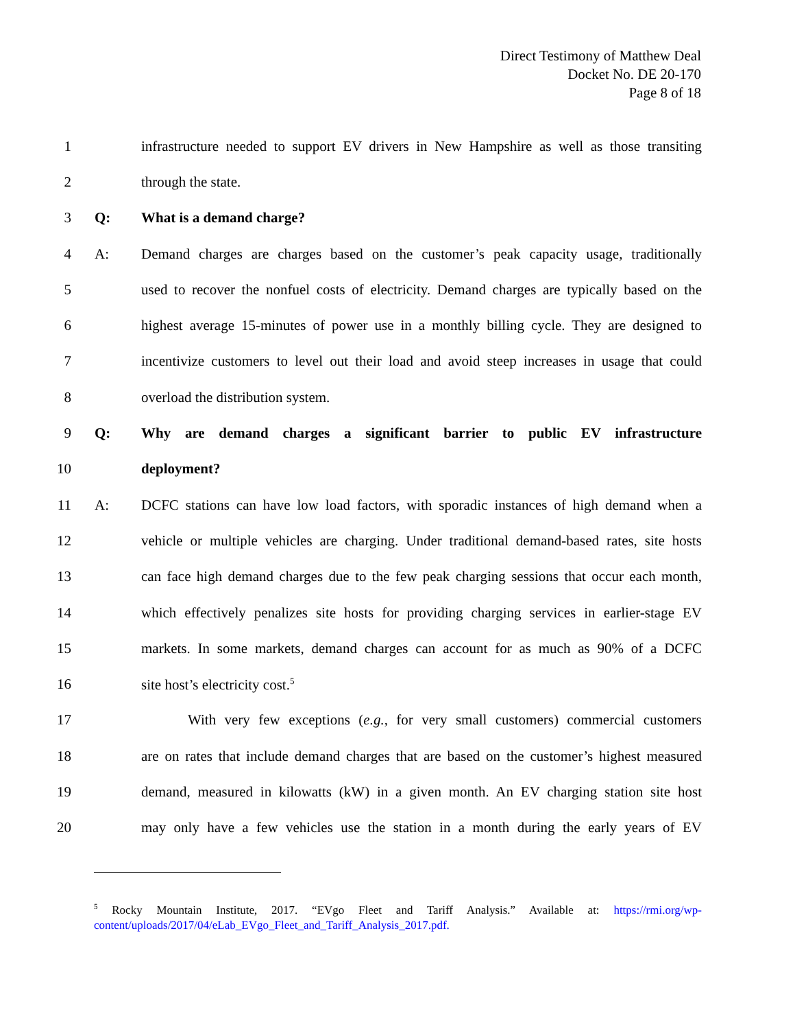Direct Testimony of Matthew Deal
Docket No. DE 20-170
Page 8 of 18
1 infrastructure needed to support EV drivers in New Hampshire as well as those transiting
2 through the state.
3 Q: What is a demand charge?
4 A: Demand charges are charges based on the customer’s peak capacity usage, traditionally
5 used to recover the nonfuel costs of electricity. Demand charges are typically based on the
6 highest average 15-minutes of power use in a monthly billing cycle. They are designed to
7 incentivize customers to level out their load and avoid steep increases in usage that could
8 overload the distribution system.
9 Q: Why are demand charges a significant barrier to public EV infrastructure
10 deployment?
11 A: DCFC stations can have low load factors, with sporadic instances of high demand when a
12 vehicle or multiple vehicles are charging. Under traditional demand-based rates, site hosts
13 can face high demand charges due to the few peak charging sessions that occur each month,
14 which effectively penalizes site hosts for providing charging services in earlier-stage EV
15 markets. In some markets, demand charges can account for as much as 90% of a DCFC
16 site host’s electricity cost.<sup>5</sup>
17 With very few exceptions (e.g., for very small customers) commercial customers
18 are on rates that include demand charges that are based on the customer’s highest measured
19 demand, measured in kilowatts (kW) in a given month. An EV charging station site host
20 may only have a few vehicles use the station in a month during the early years of EV
<sup>5</sup> Rocky Mountain Institute, 2017. “EVgo Fleet and Tariff Analysis.” Available at: https://rmi.org/wp-content/uploads/2017/04/eLab_EVgo_Fleet_and_Tariff_Analysis_2017.pdf.